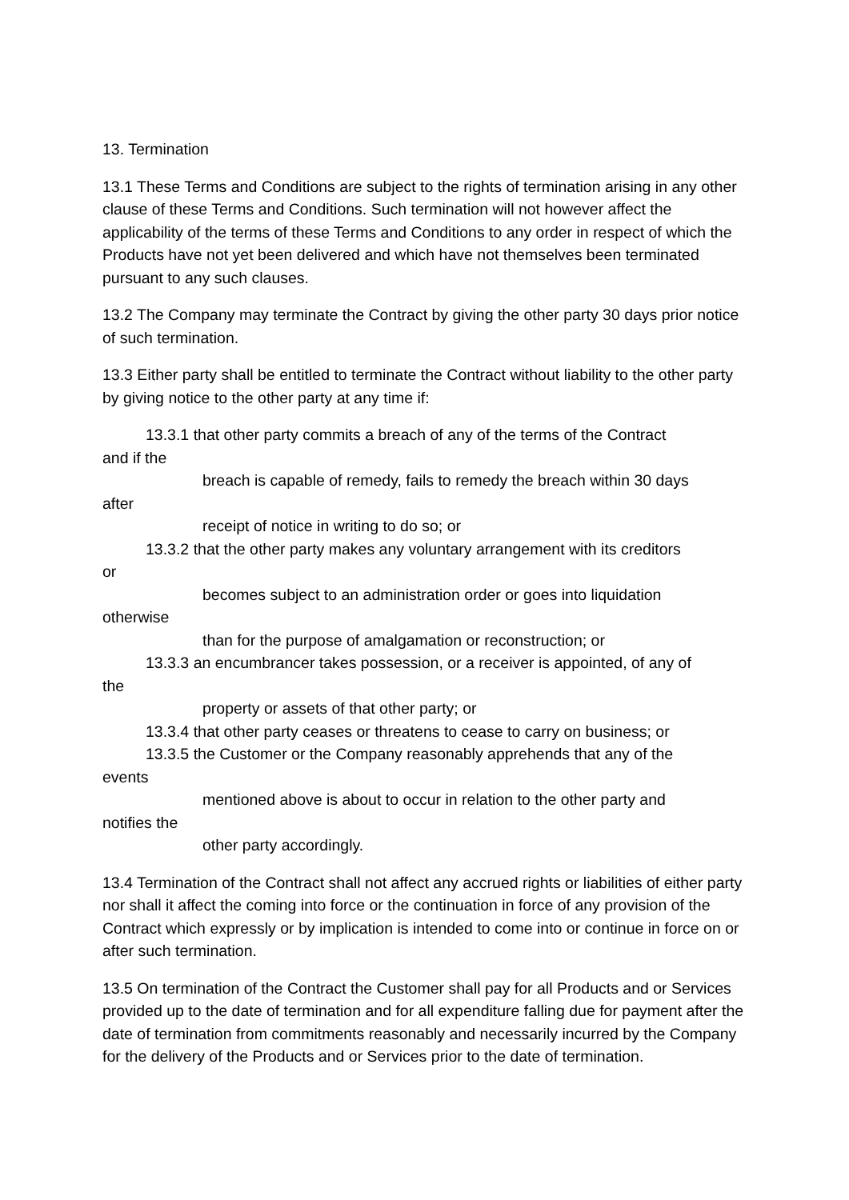13. Termination
13.1 These Terms and Conditions are subject to the rights of termination arising in any other clause of these Terms and Conditions. Such termination will not however affect the applicability of the terms of these Terms and Conditions to any order in respect of which the Products have not yet been delivered and which have not themselves been terminated pursuant to any such clauses.
13.2 The Company may terminate the Contract by giving the other party 30 days prior notice of such termination.
13.3 Either party shall be entitled to terminate the Contract without liability to the other party by giving notice to the other party at any time if:
13.3.1 that other party commits a breach of any of the terms of the Contract
and if the
breach is capable of remedy, fails to remedy the breach within 30 days
after
receipt of notice in writing to do so; or
13.3.2 that the other party makes any voluntary arrangement with its creditors
or
becomes subject to an administration order or goes into liquidation
otherwise
than for the purpose of amalgamation or reconstruction; or
13.3.3 an encumbrancer takes possession, or a receiver is appointed, of any of
the
property or assets of that other party; or
13.3.4 that other party ceases or threatens to cease to carry on business; or
13.3.5 the Customer or the Company reasonably apprehends that any of the
events
mentioned above is about to occur in relation to the other party and
notifies the
other party accordingly.
13.4 Termination of the Contract shall not affect any accrued rights or liabilities of either party nor shall it affect the coming into force or the continuation in force of any provision of the Contract which expressly or by implication is intended to come into or continue in force on or after such termination.
13.5 On termination of the Contract the Customer shall pay for all Products and or Services provided up to the date of termination and for all expenditure falling due for payment after the date of termination from commitments reasonably and necessarily incurred by the Company for the delivery of the Products and or Services prior to the date of termination.